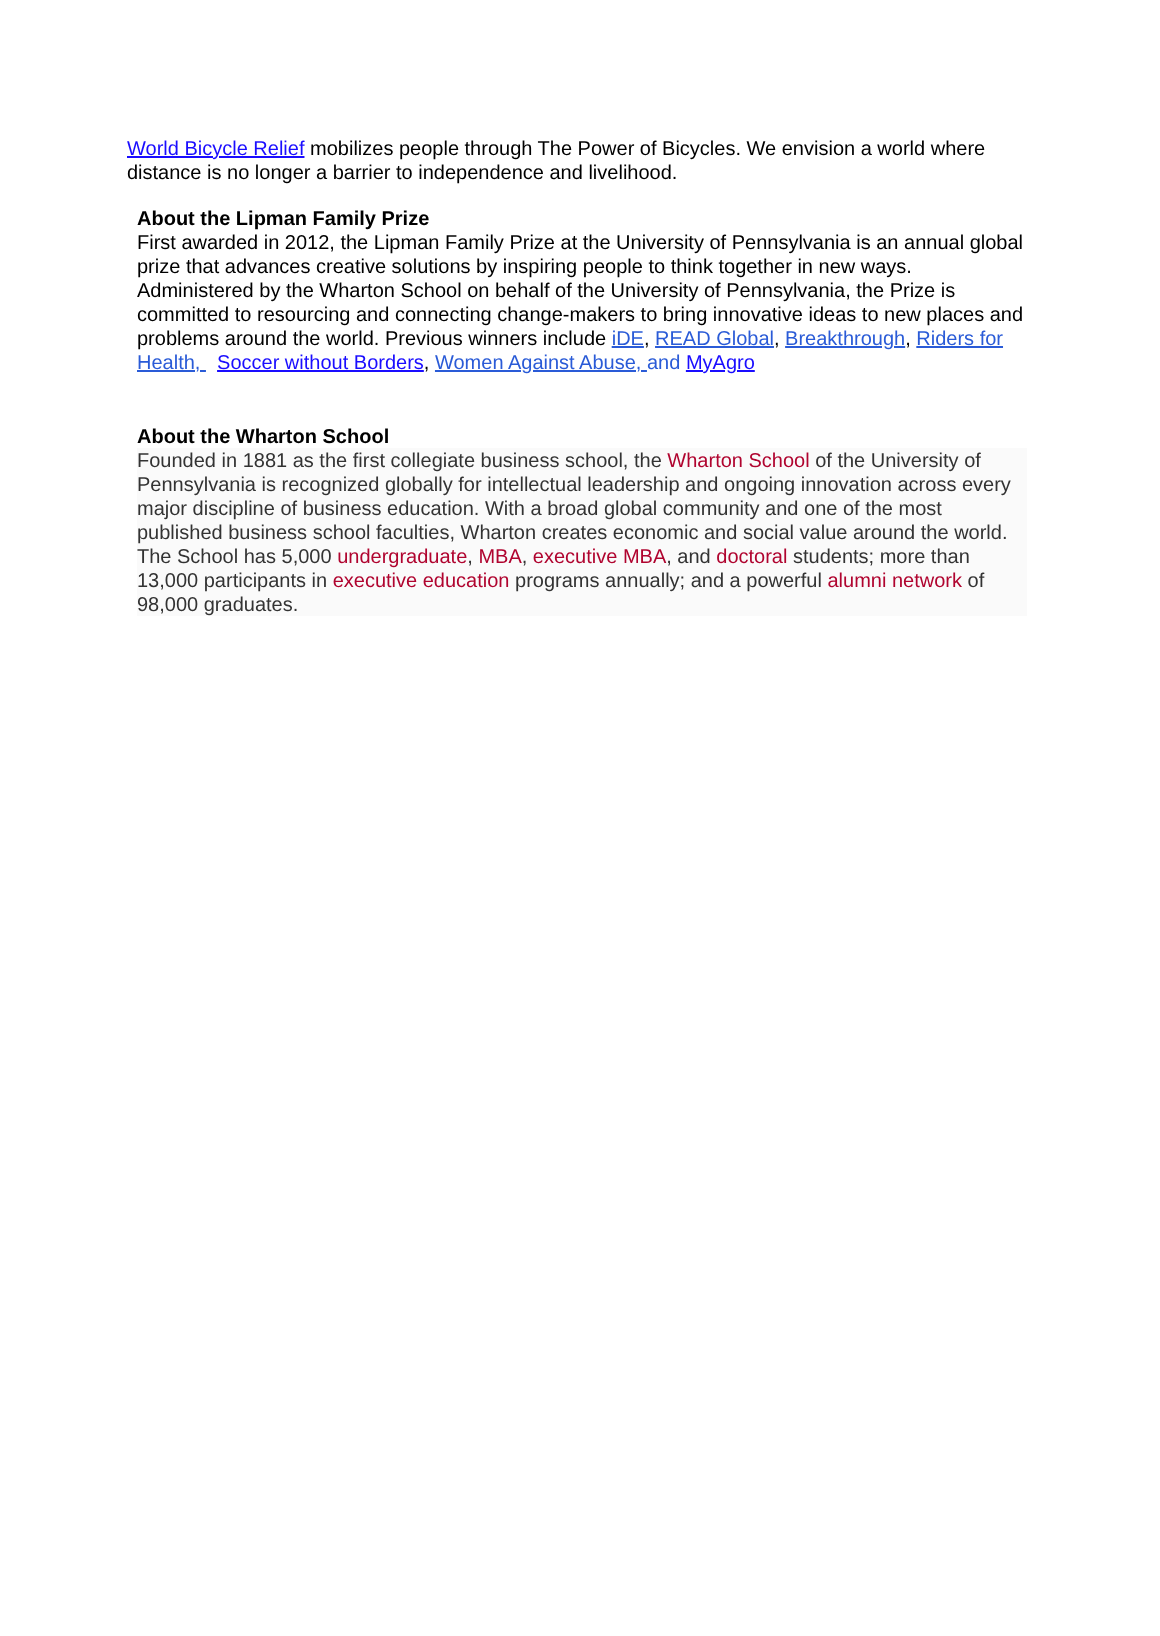World Bicycle Relief mobilizes people through The Power of Bicycles. We envision a world where distance is no longer a barrier to independence and livelihood.
About the Lipman Family Prize
First awarded in 2012, the Lipman Family Prize at the University of Pennsylvania is an annual global prize that advances creative solutions by inspiring people to think together in new ways. Administered by the Wharton School on behalf of the University of Pennsylvania, the Prize is committed to resourcing and connecting change-makers to bring innovative ideas to new places and problems around the world. Previous winners include iDE, READ Global, Breakthrough, Riders for Health, Soccer without Borders, Women Against Abuse, and MyAgro
About the Wharton School
Founded in 1881 as the first collegiate business school, the Wharton School of the University of Pennsylvania is recognized globally for intellectual leadership and ongoing innovation across every major discipline of business education. With a broad global community and one of the most published business school faculties, Wharton creates economic and social value around the world. The School has 5,000 undergraduate, MBA, executive MBA, and doctoral students; more than 13,000 participants in executive education programs annually; and a powerful alumni network of 98,000 graduates.